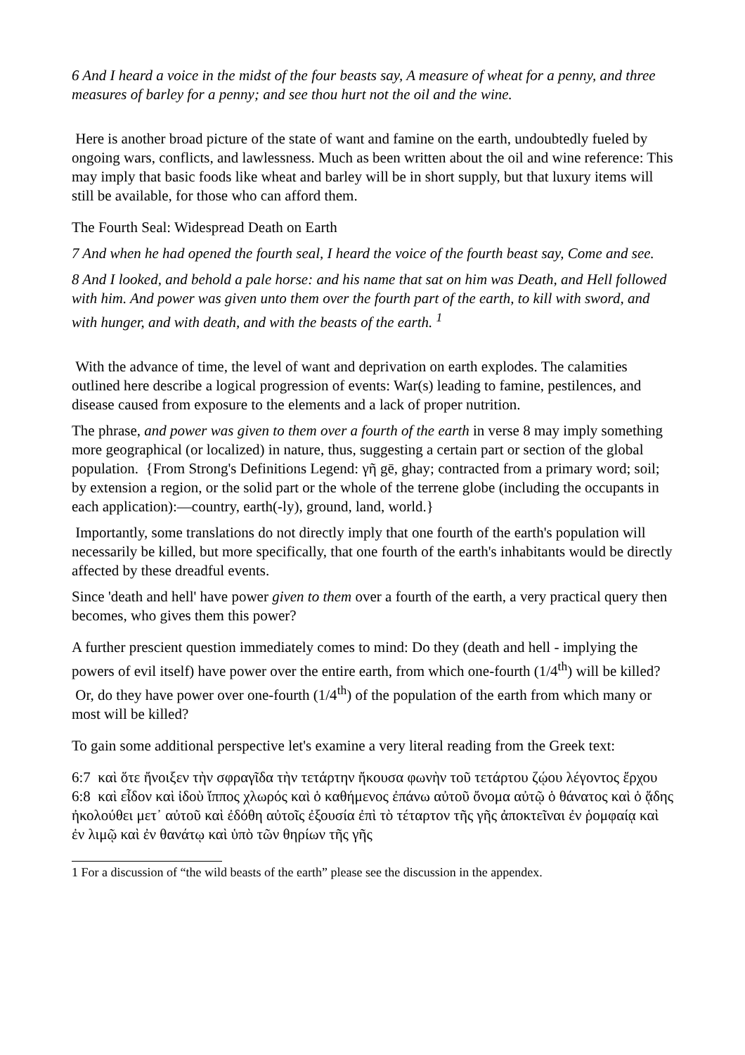6 And I heard a voice in the midst of the four beasts say, A measure of wheat for a penny, and three measures of barley for a penny; and see thou hurt not the oil and the wine.
Here is another broad picture of the state of want and famine on the earth, undoubtedly fueled by ongoing wars, conflicts, and lawlessness. Much as been written about the oil and wine reference: This may imply that basic foods like wheat and barley will be in short supply, but that luxury items will still be available, for those who can afford them.
The Fourth Seal: Widespread Death on Earth
7 And when he had opened the fourth seal, I heard the voice of the fourth beast say, Come and see.
8 And I looked, and behold a pale horse: and his name that sat on him was Death, and Hell followed with him. And power was given unto them over the fourth part of the earth, to kill with sword, and with hunger, and with death, and with the beasts of the earth. <sup>1</sup>
With the advance of time, the level of want and deprivation on earth explodes. The calamities outlined here describe a logical progression of events: War(s) leading to famine, pestilences, and disease caused from exposure to the elements and a lack of proper nutrition.
The phrase, and power was given to them over a fourth of the earth in verse 8 may imply something more geographical (or localized) in nature, thus, suggesting a certain part or section of the global population. {From Strong's Definitions Legend: γῆ gē, ghay; contracted from a primary word; soil; by extension a region, or the solid part or the whole of the terrene globe (including the occupants in each application):—country, earth(-ly), ground, land, world.}
Importantly, some translations do not directly imply that one fourth of the earth's population will necessarily be killed, but more specifically, that one fourth of the earth's inhabitants would be directly affected by these dreadful events.
Since 'death and hell' have power given to them over a fourth of the earth, a very practical query then becomes, who gives them this power?
A further prescient question immediately comes to mind: Do they (death and hell - implying the powers of evil itself) have power over the entire earth, from which one-fourth (1/4<sup>th</sup>) will be killed? Or, do they have power over one-fourth (1/4<sup>th</sup>) of the population of the earth from which many or most will be killed?
To gain some additional perspective let's examine a very literal reading from the Greek text:
6:7 καὶ ὅτε ἤνοιξεν τὴν σφραγῖδα τὴν τετάρτην ἤκουσα φωνὴν τοῦ τετάρτου ζῴου λέγοντος ἔρχου
6:8 καὶ εἶδον καὶ ἰδοὺ ἵππος χλωρός καὶ ὁ καθήμενος ἐπάνω αὐτοῦ ὄνομα αὐτῷ ὁ θάνατος καὶ ὁ ᾅδης ἠκολούθει μετ᾽ αὐτοῦ καὶ ἐδόθη αὐτοῖς ἐξουσία ἐπὶ τὸ τέταρτον τῆς γῆς ἀποκτεῖναι ἐν ῥομφαίᾳ καὶ ἐν λιμῷ καὶ ἐν θανάτῳ καὶ ὑπὸ τῶν θηρίων τῆς γῆς
1 For a discussion of “the wild beasts of the earth” please see the discussion in the appendex.